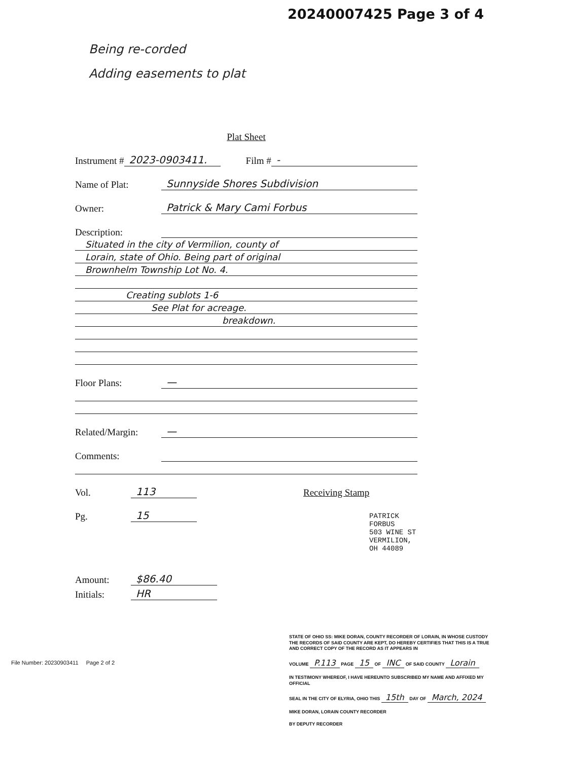20240007425 Page 3 of 4
Being re-corded
Adding easements to plat
Plat Sheet
Instrument # 2023-0903411. Film # -
Name of Plat: Sunnyside Shores Subdivision
Owner: Patrick & Mary Cami Forbus
Description:
Situated in the city of Vermilion, county of
Lorain, state of Ohio. Being part of original
Brownhelm Township Lot No. 4.
Creating sublots 1-6
See Plat for acreage.
breakdown.
Floor Plans: —
Related/Margin: —
Comments:
Vol. 113 Receiving Stamp
Pg. 15
PATRICK FORBUS
503 WINE ST
VERMILION, OH 44089
Amount: $86.40
Initials: HR
File Number: 20230903411 Page 2 of 2
STATE OF OHIO SS: MIKE DORAN, COUNTY RECORDER OF LORAIN, IN WHOSE CUSTODY THE RECORDS OF SAID COUNTY ARE KEPT, DO HEREBY CERTIFIES THAT THIS IS A TRUE AND CORRECT COPY OF THE RECORD AS IT APPEARS IN
VOLUME P.113 PAGE 15 OF INC OF SAID COUNTY Lorain
IN TESTIMONY WHEREOF, I HAVE HEREUNTO SUBSCRIBED MY NAME AND AFFIXED MY OFFICIAL
SEAL IN THE CITY OF ELYRIA, OHIO THIS 15th DAY OF March, 2024
MIKE DORAN, LORAIN COUNTY RECORDER
BY DEPUTY RECORDER